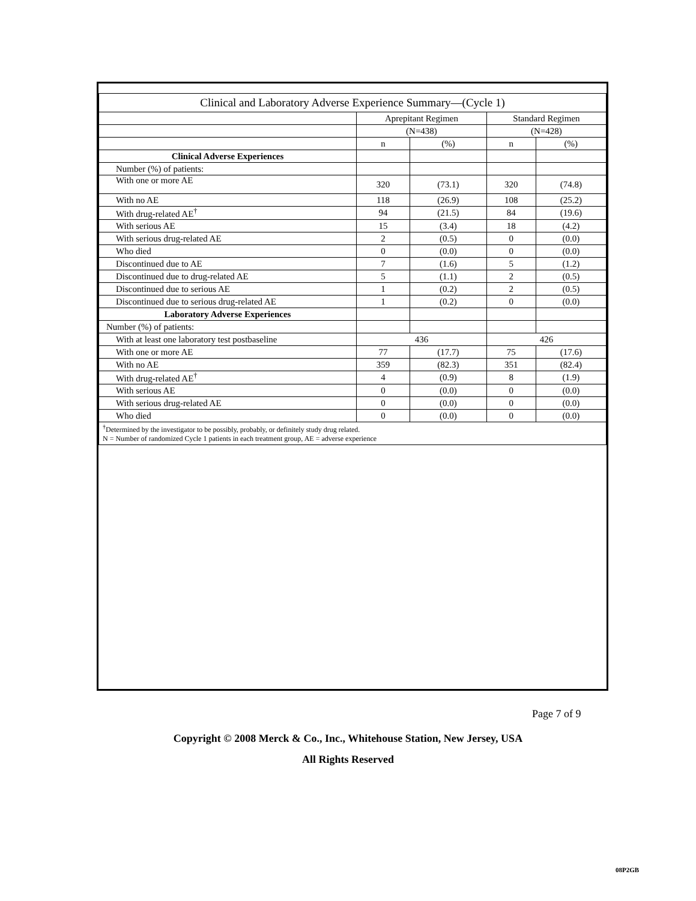| Clinical and Laboratory Adverse Experience Summary—(Cycle 1) | | | | |
| | Aprepitant Regimen | | Standard Regimen | |
| | (N=438) | | (N=428) | |
| | n | (%) | n | (%) |
| Clinical Adverse Experiences | | | | |
| Number (%) of patients: | | | | |
| With one or more AE | 320 | (73.1) | 320 | (74.8) |
| With no AE | 118 | (26.9) | 108 | (25.2) |
| With drug-related AE<sup>†</sup> | 94 | (21.5) | 84 | (19.6) |
| With serious AE | 15 | (3.4) | 18 | (4.2) |
| With serious drug-related AE | 2 | (0.5) | 0 | (0.0) |
| Who died | 0 | (0.0) | 0 | (0.0) |
| Discontinued due to AE | 7 | (1.6) | 5 | (1.2) |
| Discontinued due to drug-related AE | 5 | (1.1) | 2 | (0.5) |
| Discontinued due to serious AE | 1 | (0.2) | 2 | (0.5) |
| Discontinued due to serious drug-related AE | 1 | (0.2) | 0 | (0.0) |
| Laboratory Adverse Experiences | | | | |
| Number (%) of patients: | | | | |
| With at least one laboratory test postbaseline | 436 | | 426 | |
| With one or more AE | 77 | (17.7) | 75 | (17.6) |
| With no AE | 359 | (82.3) | 351 | (82.4) |
| With drug-related AE<sup>†</sup> | 4 | (0.9) | 8 | (1.9) |
| With serious AE | 0 | (0.0) | 0 | (0.0) |
| With serious drug-related AE | 0 | (0.0) | 0 | (0.0) |
| Who died | 0 | (0.0) | 0 | (0.0) |
| <sup>†</sup> Determined by the investigator to be possibly, probably, or definitely study drug related. N = Number of randomized Cycle 1 patients in each treatment group, AE = adverse experience | | | | |
Page 7 of 9
Copyright © 2008 Merck & Co., Inc., Whitehouse Station, New Jersey, USA
All Rights Reserved
08P2GB